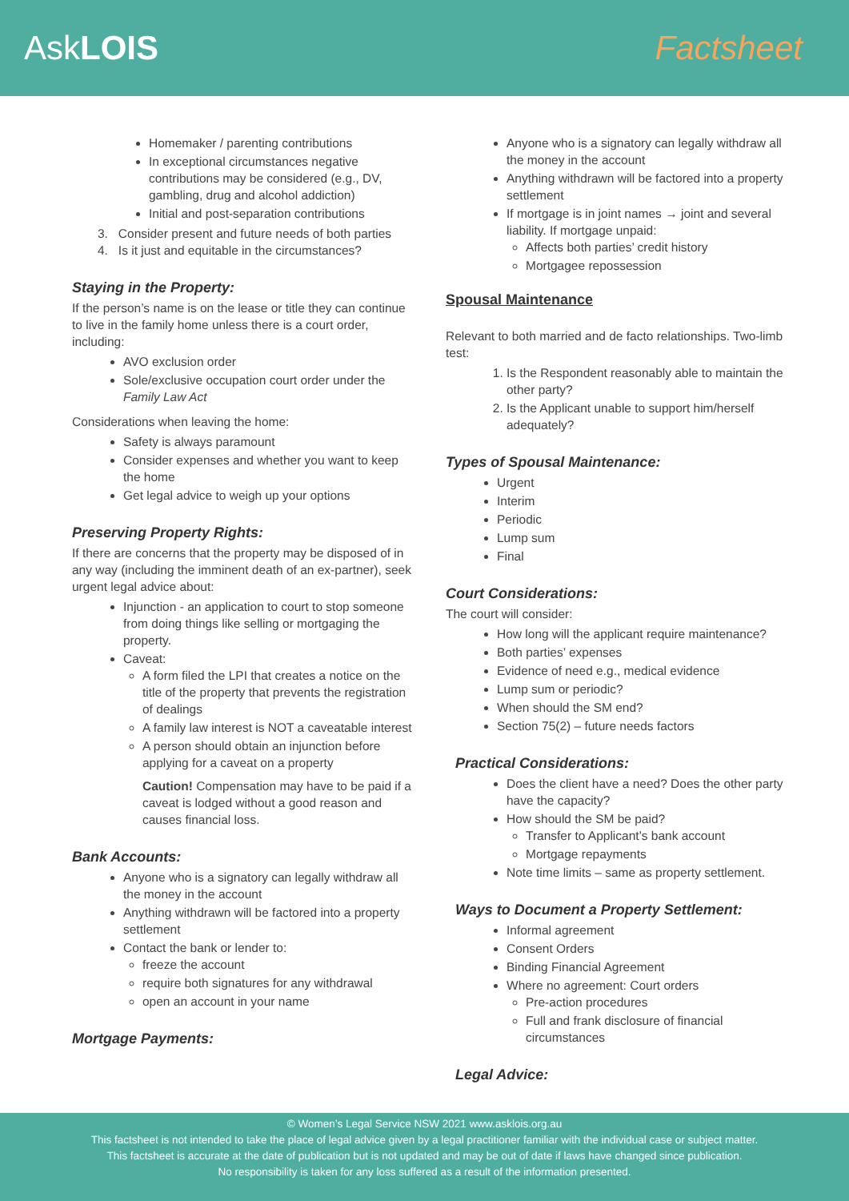AskLOIS Factsheet
Homemaker / parenting contributions
In exceptional circumstances negative contributions may be considered (e.g., DV, gambling, drug and alcohol addiction)
Initial and post-separation contributions
3. Consider present and future needs of both parties
4. Is it just and equitable in the circumstances?
Staying in the Property:
If the person’s name is on the lease or title they can continue to live in the family home unless there is a court order, including:
AVO exclusion order
Sole/exclusive occupation court order under the Family Law Act
Considerations when leaving the home:
Safety is always paramount
Consider expenses and whether you want to keep the home
Get legal advice to weigh up your options
Preserving Property Rights:
If there are concerns that the property may be disposed of in any way (including the imminent death of an ex-partner), seek urgent legal advice about:
Injunction - an application to court to stop someone from doing things like selling or mortgaging the property.
Caveat:
A form filed the LPI that creates a notice on the title of the property that prevents the registration of dealings
A family law interest is NOT a caveatable interest
A person should obtain an injunction before applying for a caveat on a property
Caution! Compensation may have to be paid if a caveat is lodged without a good reason and causes financial loss.
Bank Accounts:
Anyone who is a signatory can legally withdraw all the money in the account
Anything withdrawn will be factored into a property settlement
Contact the bank or lender to:
freeze the account
require both signatures for any withdrawal
open an account in your name
Mortgage Payments:
Anyone who is a signatory can legally withdraw all the money in the account
Anything withdrawn will be factored into a property settlement
If mortgage is in joint names → joint and several liability. If mortgage unpaid:
Affects both parties’ credit history
Mortgagee repossession
Spousal Maintenance
Relevant to both married and de facto relationships. Two-limb test:
1. Is the Respondent reasonably able to maintain the other party?
2. Is the Applicant unable to support him/herself adequately?
Types of Spousal Maintenance:
Urgent
Interim
Periodic
Lump sum
Final
Court Considerations:
The court will consider:
How long will the applicant require maintenance?
Both parties’ expenses
Evidence of need e.g., medical evidence
Lump sum or periodic?
When should the SM end?
Section 75(2) – future needs factors
Practical Considerations:
Does the client have a need? Does the other party have the capacity?
How should the SM be paid?
Transfer to Applicant’s bank account
Mortgage repayments
Note time limits – same as property settlement.
Ways to Document a Property Settlement:
Informal agreement
Consent Orders
Binding Financial Agreement
Where no agreement: Court orders
Pre-action procedures
Full and frank disclosure of financial circumstances
Legal Advice:
© Women’s Legal Service NSW 2021 www.asklois.org.au
This factsheet is not intended to take the place of legal advice given by a legal practitioner familiar with the individual case or subject matter.
This factsheet is accurate at the date of publication but is not updated and may be out of date if laws have changed since publication.
No responsibility is taken for any loss suffered as a result of the information presented.